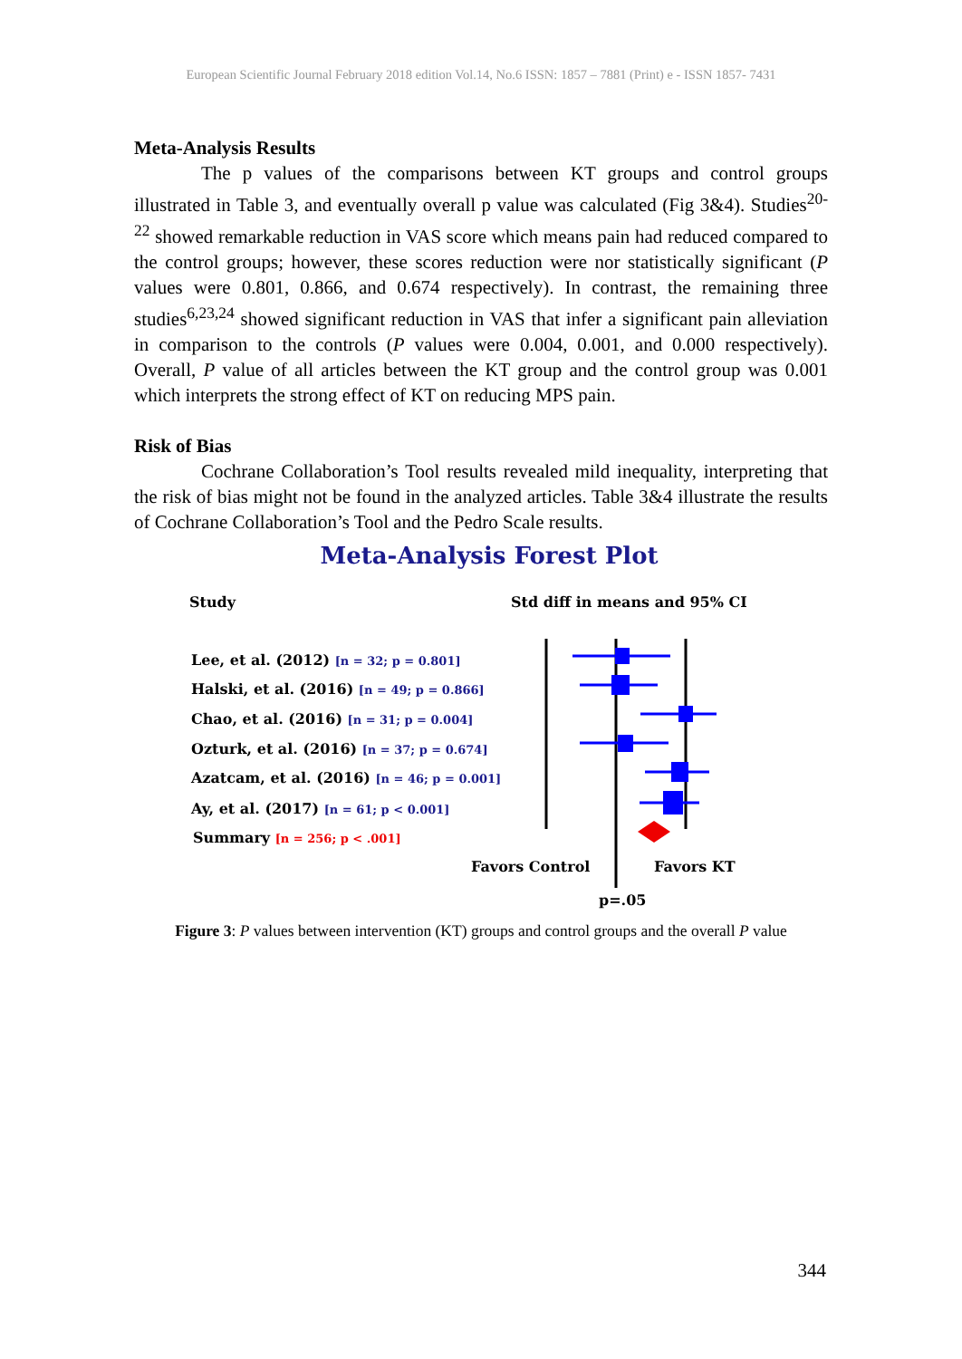European Scientific Journal February 2018 edition Vol.14, No.6 ISSN: 1857 – 7881 (Print) e - ISSN 1857- 7431
Meta-Analysis Results
The p values of the comparisons between KT groups and control groups illustrated in Table 3, and eventually overall p value was calculated (Fig 3&4). Studies<sup>20-22</sup> showed remarkable reduction in VAS score which means pain had reduced compared to the control groups; however, these scores reduction were nor statistically significant (P values were 0.801, 0.866, and 0.674 respectively). In contrast, the remaining three studies<sup>6,23,24</sup> showed significant reduction in VAS that infer a significant pain alleviation in comparison to the controls (P values were 0.004, 0.001, and 0.000 respectively). Overall, P value of all articles between the KT group and the control group was 0.001 which interprets the strong effect of KT on reducing MPS pain.
Risk of Bias
Cochrane Collaboration’s Tool results revealed mild inequality, interpreting that the risk of bias might not be found in the analyzed articles. Table 3&4 illustrate the results of Cochrane Collaboration’s Tool and the Pedro Scale results.
Meta-Analysis Forest Plot
Study
Std diff in means and 95% CI
Lee, et al. (2012) [n = 32; p = 0.801]
Halski, et al. (2016) [n = 49; p = 0.866]
Chao, et al. (2016) [n = 31; p = 0.004]
Ozturk, et al. (2016) [n = 37; p = 0.674]
Azatcam, et al. (2016) [n = 46; p = 0.001]
Ay, et al. (2017) [n = 61; p < 0.001]
Summary [n = 256; p < .001]
Favors Control
Favors KT
p=.05
Figure 3: P values between intervention (KT) groups and control groups and the overall P value
344